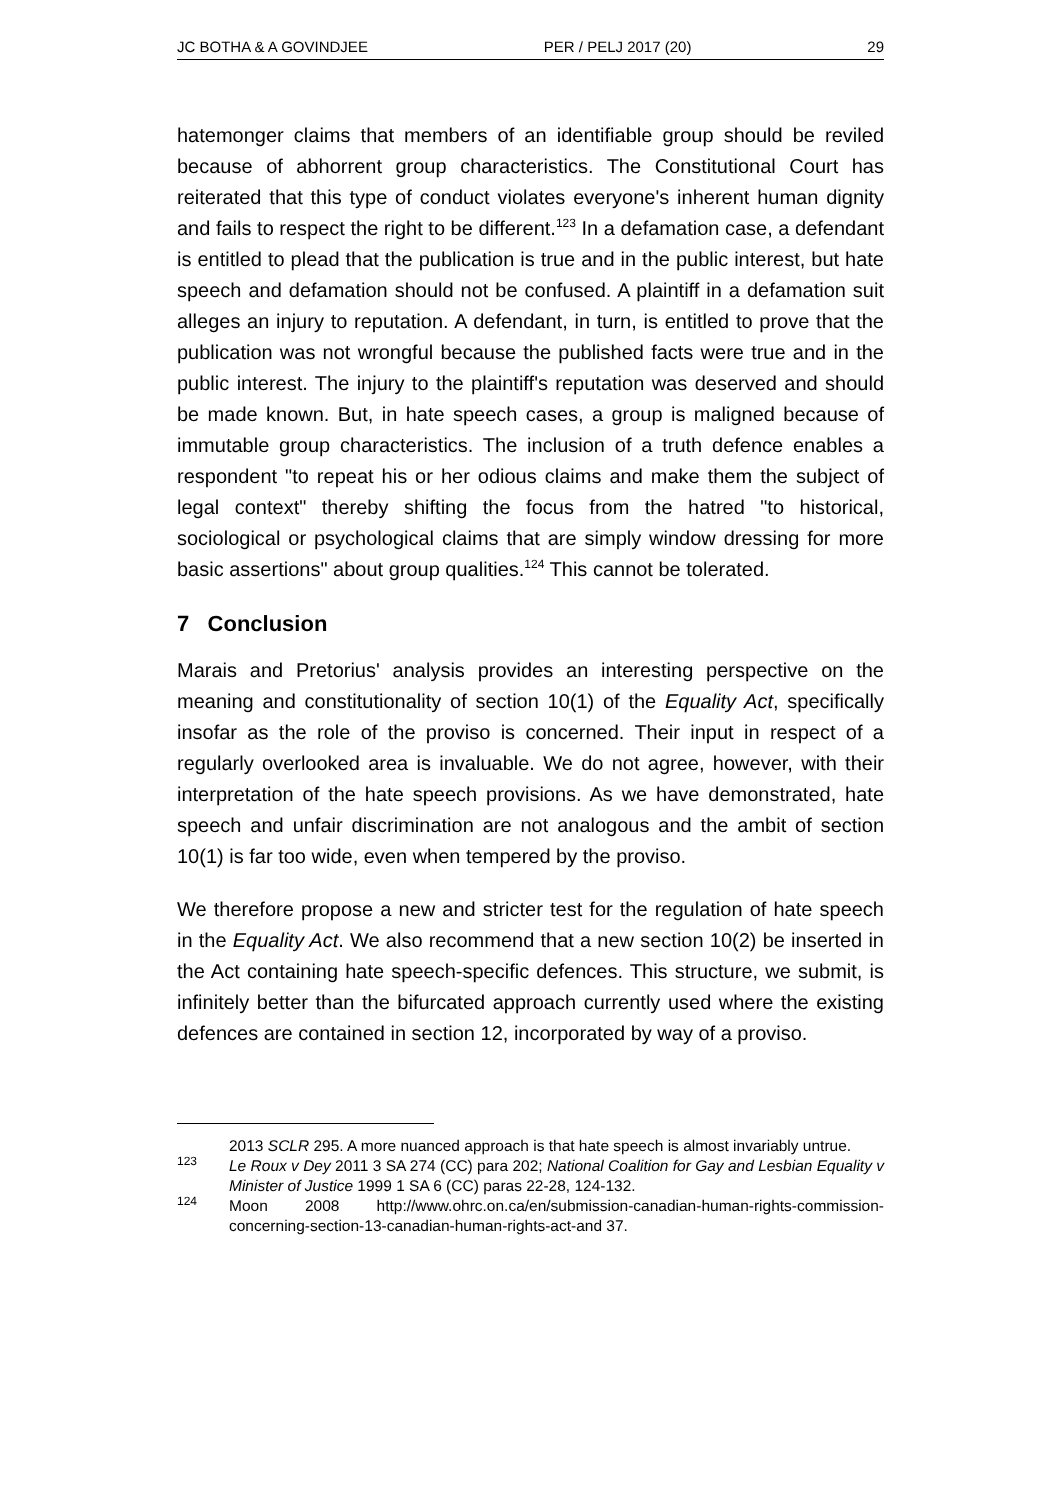JC BOTHA & A GOVINDJEE PER / PELJ 2017 (20) 29
hatemonger claims that members of an identifiable group should be reviled because of abhorrent group characteristics. The Constitutional Court has reiterated that this type of conduct violates everyone's inherent human dignity and fails to respect the right to be different.<sup>123</sup> In a defamation case, a defendant is entitled to plead that the publication is true and in the public interest, but hate speech and defamation should not be confused. A plaintiff in a defamation suit alleges an injury to reputation. A defendant, in turn, is entitled to prove that the publication was not wrongful because the published facts were true and in the public interest. The injury to the plaintiff's reputation was deserved and should be made known. But, in hate speech cases, a group is maligned because of immutable group characteristics. The inclusion of a truth defence enables a respondent "to repeat his or her odious claims and make them the subject of legal context" thereby shifting the focus from the hatred "to historical, sociological or psychological claims that are simply window dressing for more basic assertions" about group qualities.<sup>124</sup> This cannot be tolerated.
7 Conclusion
Marais and Pretorius' analysis provides an interesting perspective on the meaning and constitutionality of section 10(1) of the Equality Act, specifically insofar as the role of the proviso is concerned. Their input in respect of a regularly overlooked area is invaluable. We do not agree, however, with their interpretation of the hate speech provisions. As we have demonstrated, hate speech and unfair discrimination are not analogous and the ambit of section 10(1) is far too wide, even when tempered by the proviso.
We therefore propose a new and stricter test for the regulation of hate speech in the Equality Act. We also recommend that a new section 10(2) be inserted in the Act containing hate speech-specific defences. This structure, we submit, is infinitely better than the bifurcated approach currently used where the existing defences are contained in section 12, incorporated by way of a proviso.
2013 SCLR 295. A more nuanced approach is that hate speech is almost invariably untrue.
<sup>123</sup> Le Roux v Dey 2011 3 SA 274 (CC) para 202; National Coalition for Gay and Lesbian Equality v Minister of Justice 1999 1 SA 6 (CC) paras 22-28, 124-132.
<sup>124</sup> Moon 2008 http://www.ohrc.on.ca/en/submission-canadian-human-rights-commission-concerning-section-13-canadian-human-rights-act-and 37.